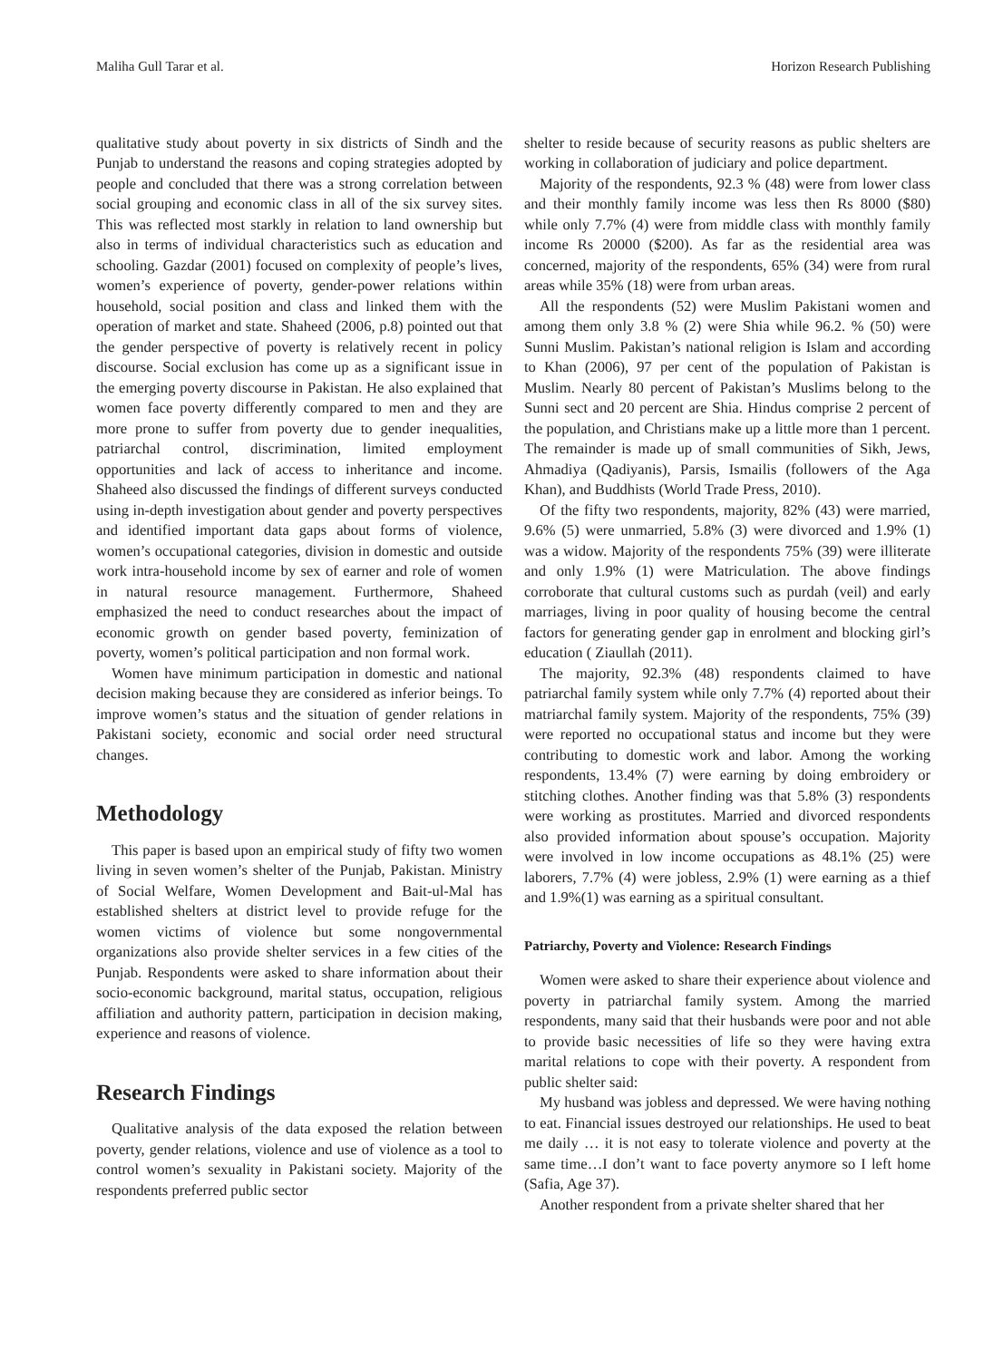Maliha Gull Tarar et al. Horizon Research Publishing
qualitative study about poverty in six districts of Sindh and the Punjab to understand the reasons and coping strategies adopted by people and concluded that there was a strong correlation between social grouping and economic class in all of the six survey sites. This was reflected most starkly in relation to land ownership but also in terms of individual characteristics such as education and schooling. Gazdar (2001) focused on complexity of people’s lives, women’s experience of poverty, gender-power relations within household, social position and class and linked them with the operation of market and state. Shaheed (2006, p.8) pointed out that the gender perspective of poverty is relatively recent in policy discourse. Social exclusion has come up as a significant issue in the emerging poverty discourse in Pakistan. He also explained that women face poverty differently compared to men and they are more prone to suffer from poverty due to gender inequalities, patriarchal control, discrimination, limited employment opportunities and lack of access to inheritance and income. Shaheed also discussed the findings of different surveys conducted using in-depth investigation about gender and poverty perspectives and identified important data gaps about forms of violence, women’s occupational categories, division in domestic and outside work intra-household income by sex of earner and role of women in natural resource management. Furthermore, Shaheed emphasized the need to conduct researches about the impact of economic growth on gender based poverty, feminization of poverty, women’s political participation and non formal work.
Women have minimum participation in domestic and national decision making because they are considered as inferior beings. To improve women’s status and the situation of gender relations in Pakistani society, economic and social order need structural changes.
Methodology
This paper is based upon an empirical study of fifty two women living in seven women’s shelter of the Punjab, Pakistan. Ministry of Social Welfare, Women Development and Bait-ul-Mal has established shelters at district level to provide refuge for the women victims of violence but some nongovernmental organizations also provide shelter services in a few cities of the Punjab. Respondents were asked to share information about their socio-economic background, marital status, occupation, religious affiliation and authority pattern, participation in decision making, experience and reasons of violence.
Research Findings
Qualitative analysis of the data exposed the relation between poverty, gender relations, violence and use of violence as a tool to control women’s sexuality in Pakistani society. Majority of the respondents preferred public sector
shelter to reside because of security reasons as public shelters are working in collaboration of judiciary and police department.
Majority of the respondents, 92.3 % (48) were from lower class and their monthly family income was less then Rs 8000 ($80) while only 7.7% (4) were from middle class with monthly family income Rs 20000 ($200). As far as the residential area was concerned, majority of the respondents, 65% (34) were from rural areas while 35% (18) were from urban areas.
All the respondents (52) were Muslim Pakistani women and among them only 3.8 % (2) were Shia while 96.2. % (50) were Sunni Muslim. Pakistan’s national religion is Islam and according to Khan (2006), 97 per cent of the population of Pakistan is Muslim. Nearly 80 percent of Pakistan’s Muslims belong to the Sunni sect and 20 percent are Shia. Hindus comprise 2 percent of the population, and Christians make up a little more than 1 percent. The remainder is made up of small communities of Sikh, Jews, Ahmadiya (Qadiyanis), Parsis, Ismailis (followers of the Aga Khan), and Buddhists (World Trade Press, 2010).
Of the fifty two respondents, majority, 82% (43) were married, 9.6% (5) were unmarried, 5.8% (3) were divorced and 1.9% (1) was a widow. Majority of the respondents 75% (39) were illiterate and only 1.9% (1) were Matriculation. The above findings corroborate that cultural customs such as purdah (veil) and early marriages, living in poor quality of housing become the central factors for generating gender gap in enrolment and blocking girl’s education ( Ziaullah (2011).
The majority, 92.3% (48) respondents claimed to have patriarchal family system while only 7.7% (4) reported about their matriarchal family system. Majority of the respondents, 75% (39) were reported no occupational status and income but they were contributing to domestic work and labor. Among the working respondents, 13.4% (7) were earning by doing embroidery or stitching clothes. Another finding was that 5.8% (3) respondents were working as prostitutes. Married and divorced respondents also provided information about spouse’s occupation. Majority were involved in low income occupations as 48.1% (25) were laborers, 7.7% (4) were jobless, 2.9% (1) were earning as a thief and 1.9%(1) was earning as a spiritual consultant.
Patriarchy, Poverty and Violence: Research Findings
Women were asked to share their experience about violence and poverty in patriarchal family system. Among the married respondents, many said that their husbands were poor and not able to provide basic necessities of life so they were having extra marital relations to cope with their poverty. A respondent from public shelter said:
My husband was jobless and depressed. We were having nothing to eat. Financial issues destroyed our relationships. He used to beat me daily … it is not easy to tolerate violence and poverty at the same time…I don’t want to face poverty anymore so I left home (Safia, Age 37).
Another respondent from a private shelter shared that her